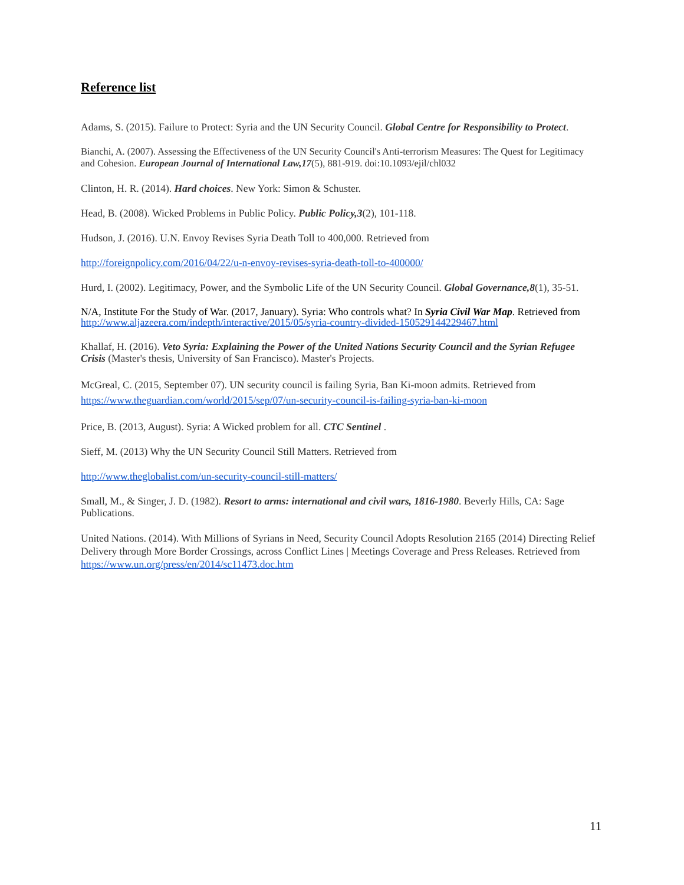Reference list
Adams, S. (2015). Failure to Protect: Syria and the UN Security Council. Global Centre for Responsibility to Protect.
Bianchi, A. (2007). Assessing the Effectiveness of the UN Security Council's Anti-terrorism Measures: The Quest for Legitimacy and Cohesion. European Journal of International Law,17(5), 881-919. doi:10.1093/ejil/chl032
Clinton, H. R. (2014). Hard choices. New York: Simon & Schuster.
Head, B. (2008). Wicked Problems in Public Policy. Public Policy,3(2), 101-118.
Hudson, J. (2016). U.N. Envoy Revises Syria Death Toll to 400,000. Retrieved from
http://foreignpolicy.com/2016/04/22/u-n-envoy-revises-syria-death-toll-to-400000/
Hurd, I. (2002). Legitimacy, Power, and the Symbolic Life of the UN Security Council. Global Governance,8(1), 35-51.
N/A, Institute For the Study of War. (2017, January). Syria: Who controls what? In Syria Civil War Map. Retrieved from http://www.aljazeera.com/indepth/interactive/2015/05/syria-country-divided-150529144229467.html
Khallaf, H. (2016). Veto Syria: Explaining the Power of the United Nations Security Council and the Syrian Refugee Crisis (Master's thesis, University of San Francisco). Master's Projects.
McGreal, C. (2015, September 07). UN security council is failing Syria, Ban Ki-moon admits. Retrieved from https://www.theguardian.com/world/2015/sep/07/un-security-council-is-failing-syria-ban-ki-moon
Price, B. (2013, August). Syria: A Wicked problem for all. CTC Sentinel .
Sieff, M. (2013) Why the UN Security Council Still Matters. Retrieved from
http://www.theglobalist.com/un-security-council-still-matters/
Small, M., & Singer, J. D. (1982). Resort to arms: international and civil wars, 1816-1980. Beverly Hills, CA: Sage Publications.
United Nations. (2014). With Millions of Syrians in Need, Security Council Adopts Resolution 2165 (2014) Directing Relief Delivery through More Border Crossings, across Conflict Lines | Meetings Coverage and Press Releases. Retrieved from https://www.un.org/press/en/2014/sc11473.doc.htm
11